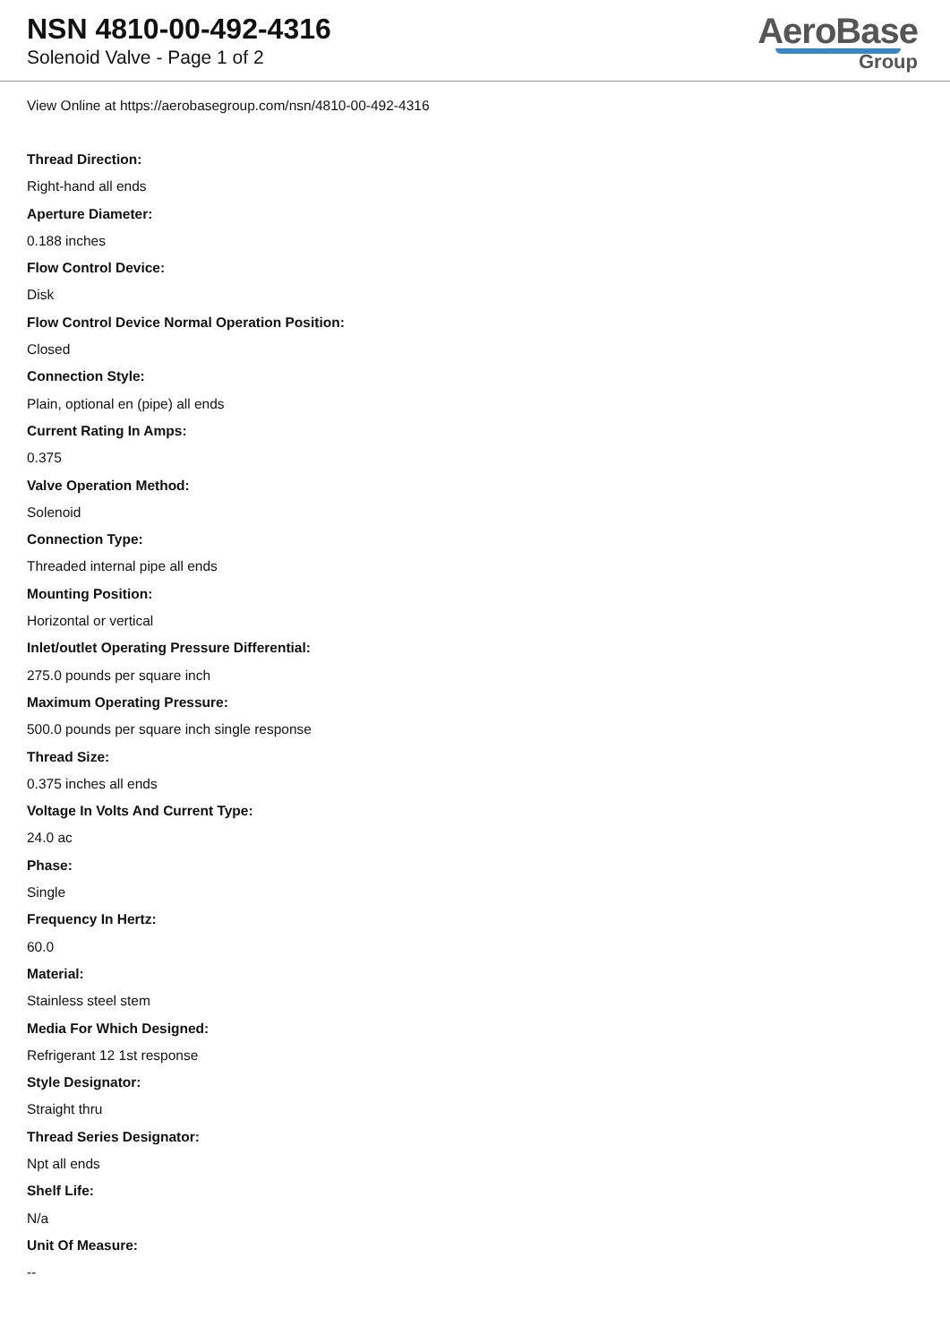NSN 4810-00-492-4316
Solenoid Valve - Page 1 of 2
AeroBase
Group
View Online at https://aerobasegroup.com/nsn/4810-00-492-4316
Thread Direction:
Right-hand all ends
Aperture Diameter:
0.188 inches
Flow Control Device:
Disk
Flow Control Device Normal Operation Position:
Closed
Connection Style:
Plain, optional en (pipe) all ends
Current Rating In Amps:
0.375
Valve Operation Method:
Solenoid
Connection Type:
Threaded internal pipe all ends
Mounting Position:
Horizontal or vertical
Inlet/outlet Operating Pressure Differential:
275.0 pounds per square inch
Maximum Operating Pressure:
500.0 pounds per square inch single response
Thread Size:
0.375 inches all ends
Voltage In Volts And Current Type:
24.0 ac
Phase:
Single
Frequency In Hertz:
60.0
Material:
Stainless steel stem
Media For Which Designed:
Refrigerant 12 1st response
Style Designator:
Straight thru
Thread Series Designator:
Npt all ends
Shelf Life:
N/a
Unit Of Measure:
--